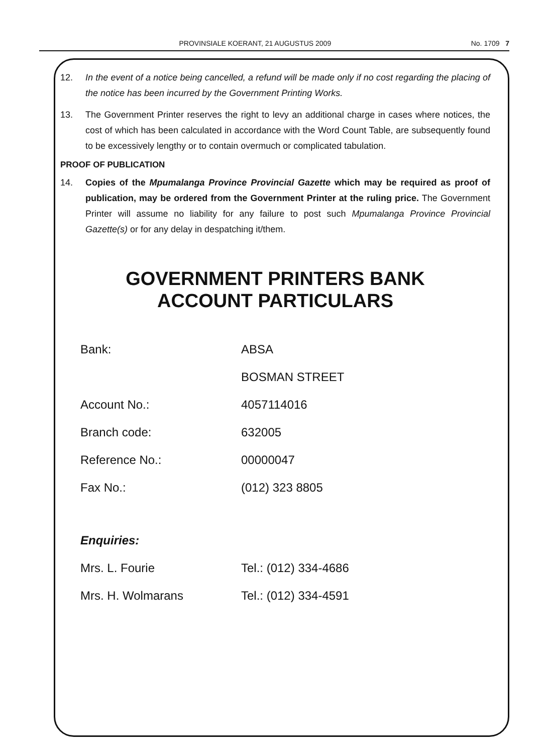PROVINSIALE KOERANT, 21 AUGUSTUS 2009 No. 1709 7
12. In the event of a notice being cancelled, a refund will be made only if no cost regarding the placing of the notice has been incurred by the Government Printing Works.
13. The Government Printer reserves the right to levy an additional charge in cases where notices, the cost of which has been calculated in accordance with the Word Count Table, are subsequently found to be excessively lengthy or to contain overmuch or complicated tabulation.
PROOF OF PUBLICATION
14. Copies of the Mpumalanga Province Provincial Gazette which may be required as proof of publication, may be ordered from the Government Printer at the ruling price. The Government Printer will assume no liability for any failure to post such Mpumalanga Province Provincial Gazette(s) or for any delay in despatching it/them.
GOVERNMENT PRINTERS BANK
ACCOUNT PARTICULARS
| Bank: | ABSA |
| | BOSMAN STREET |
| Account No.: | 4057114016 |
| Branch code: | 632005 |
| Reference No.: | 00000047 |
| Fax No.: | (012) 323 8805 |
| Enquiries: | |
| Mrs. L. Fourie | Tel.: (012) 334-4686 |
| Mrs. H. Wolmarans | Tel.: (012) 334-4591 |